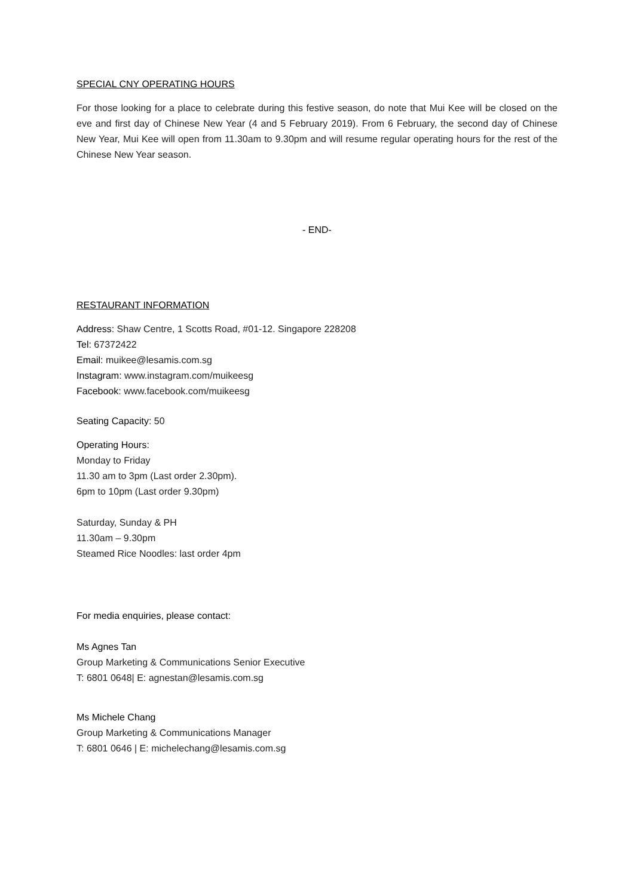SPECIAL CNY OPERATING HOURS
For those looking for a place to celebrate during this festive season, do note that Mui Kee will be closed on the eve and first day of Chinese New Year (4 and 5 February 2019). From 6 February, the second day of Chinese New Year, Mui Kee will open from 11.30am to 9.30pm and will resume regular operating hours for the rest of the Chinese New Year season.
- END-
RESTAURANT INFORMATION
Address: Shaw Centre, 1 Scotts Road, #01-12. Singapore 228208
Tel: 67372422
Email: muikee@lesamis.com.sg
Instagram: www.instagram.com/muikeesg
Facebook: www.facebook.com/muikeesg
Seating Capacity: 50
Operating Hours:
Monday to Friday
11.30 am to 3pm (Last order 2.30pm).
6pm to 10pm (Last order 9.30pm)
Saturday, Sunday & PH
11.30am – 9.30pm
Steamed Rice Noodles: last order 4pm
For media enquiries, please contact:
Ms Agnes Tan
Group Marketing & Communications Senior Executive
T: 6801 0648| E: agnestan@lesamis.com.sg
Ms Michele Chang
Group Marketing & Communications Manager
T: 6801 0646 | E: michelechang@lesamis.com.sg